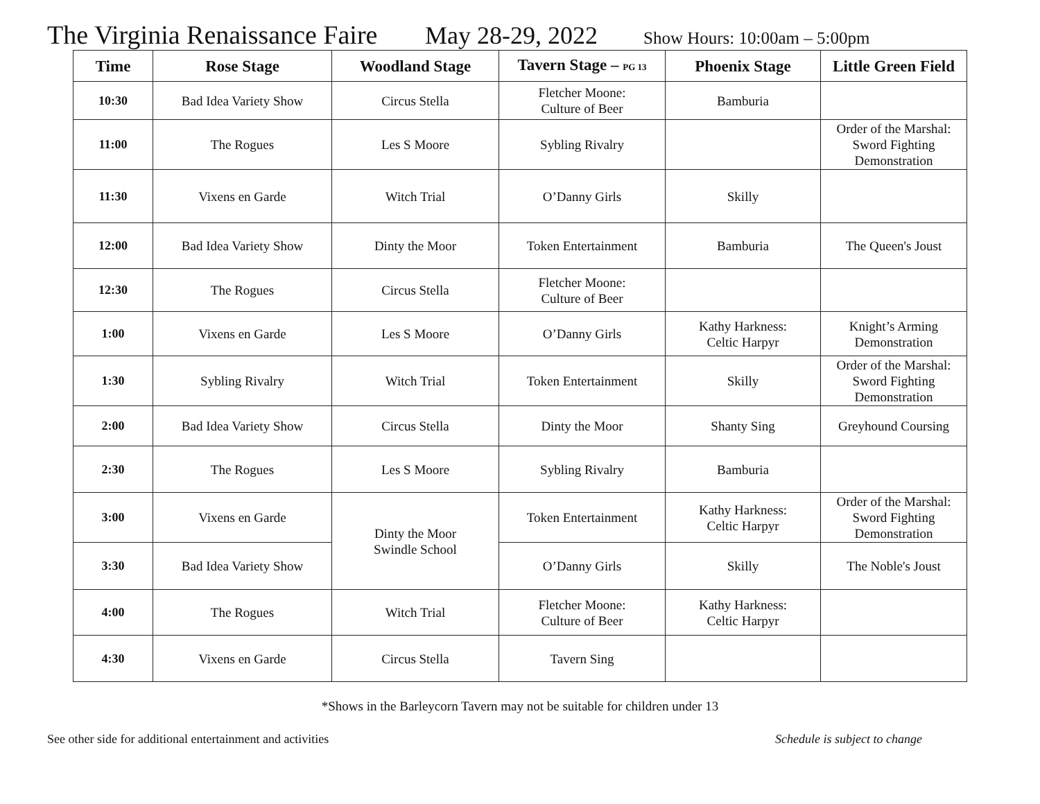The Virginia Renaissance Faire May 28-29, 2022 Show Hours: 10:00am – 5:00pm
| Time | Rose Stage | Woodland Stage | Tavern Stage – PG 13 | Phoenix Stage | Little Green Field |
| --- | --- | --- | --- | --- | --- |
| 10:30 | Bad Idea Variety Show | Circus Stella | Fletcher Moone: Culture of Beer | Bamburia | |
| 11:00 | The Rogues | Les S Moore | Sybling Rivalry | | Order of the Marshal: Sword Fighting Demonstration |
| 11:30 | Vixens en Garde | Witch Trial | O’Danny Girls | Skilly | |
| 12:00 | Bad Idea Variety Show | Dinty the Moor | Token Entertainment | Bamburia | The Queen's Joust |
| 12:30 | The Rogues | Circus Stella | Fletcher Moone: Culture of Beer | | |
| 1:00 | Vixens en Garde | Les S Moore | O’Danny Girls | Kathy Harkness: Celtic Harpyr | Knight’s Arming Demonstration |
| 1:30 | Sybling Rivalry | Witch Trial | Token Entertainment | Skilly | Order of the Marshal: Sword Fighting Demonstration |
| 2:00 | Bad Idea Variety Show | Circus Stella | Dinty the Moor | Shanty Sing | Greyhound Coursing |
| 2:30 | The Rogues | Les S Moore | Sybling Rivalry | Bamburia | |
| 3:00 | Vixens en Garde | Dinty the Moor Swindle School | Token Entertainment | Kathy Harkness: Celtic Harpyr | Order of the Marshal: Sword Fighting Demonstration |
| 3:30 | Bad Idea Variety Show | | O’Danny Girls | Skilly | The Noble's Joust |
| 4:00 | The Rogues | Witch Trial | Fletcher Moone: Culture of Beer | Kathy Harkness: Celtic Harpyr | |
| 4:30 | Vixens en Garde | Circus Stella | Tavern Sing | | |
*Shows in the Barleycorn Tavern may not be suitable for children under 13
See other side for additional entertainment and activities Schedule is subject to change